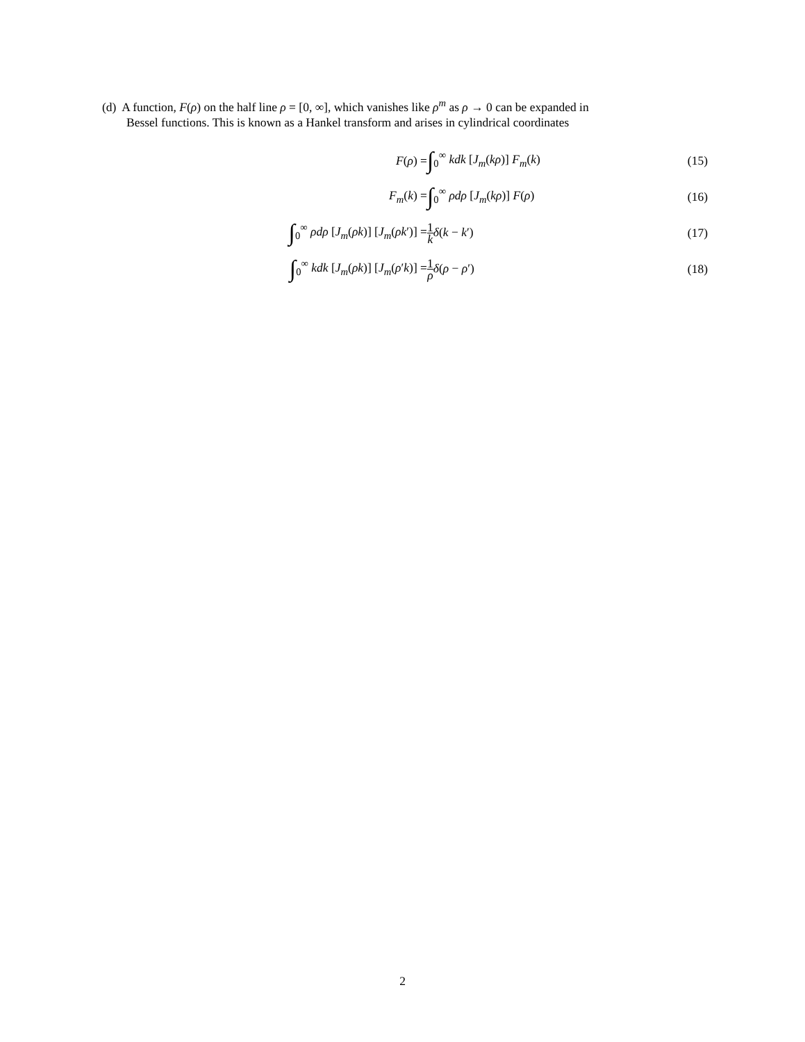(d) A function, F(ρ) on the half line ρ = [0, ∞], which vanishes like ρ<sup>m</sup> as ρ → 0 can be expanded in
Bessel functions. This is known as a Hankel transform and arises in cylindrical coordinates
F(ρ) =
∫<sub>0</sub><sup>∞</sup> kdk [J<sub>m</sub>(kρ)] F<sub>m</sub>(k) (15)
F<sub>m</sub>(k) =
∫<sub>0</sub><sup>∞</sup> ρdρ [J<sub>m</sub>(kρ)] F(ρ) (16)
∫<sub>0</sub><sup>∞</sup> ρdρ [J<sub>m</sub>(ρk)] [J<sub>m</sub>(ρk′)] =
1 k δ(k − k′) (17)
∫<sub>0</sub><sup>∞</sup> kdk [J<sub>m</sub>(ρk)] [J<sub>m</sub>(ρ′k)] =
1 ρ δ(ρ − ρ′) (18)
2